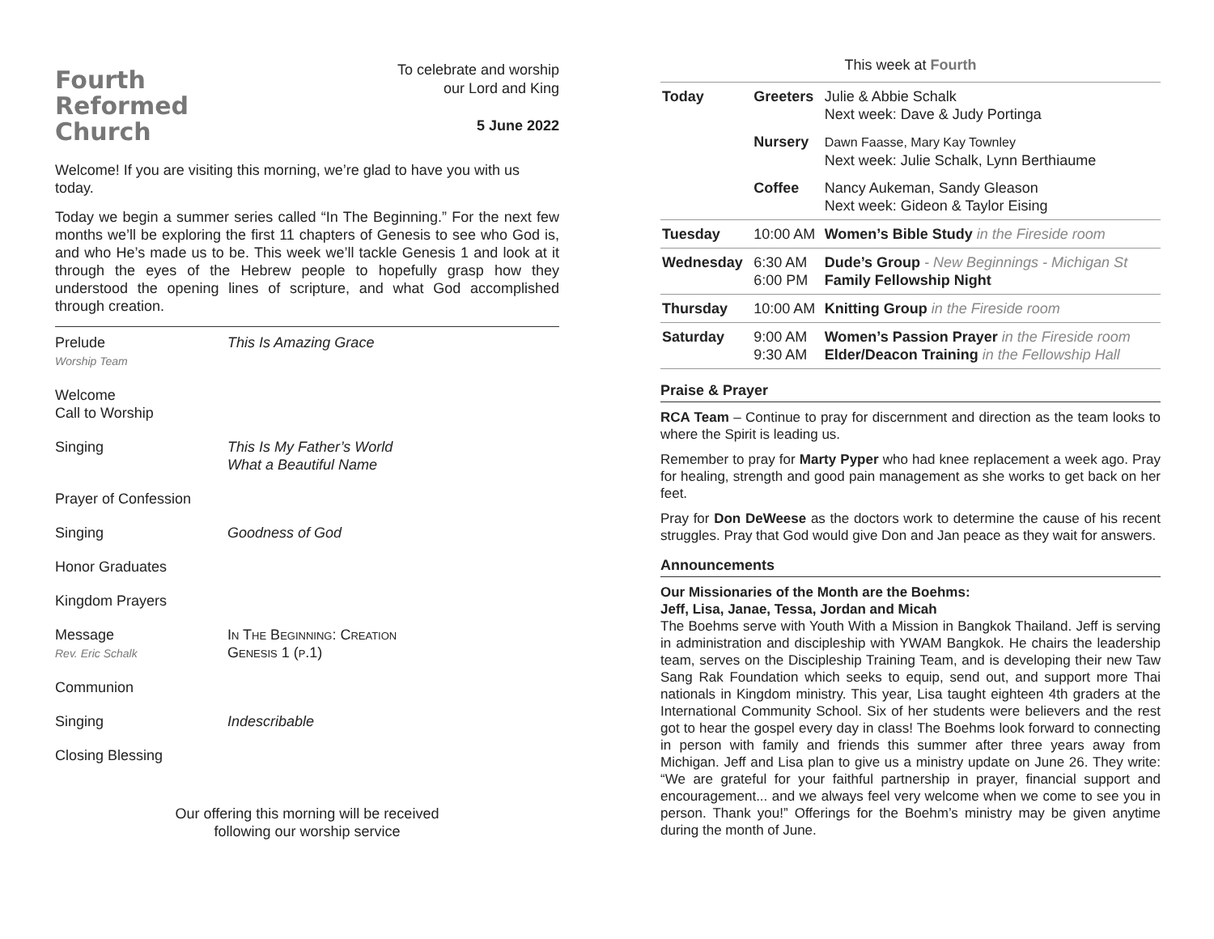Fourth
Reformed
Church
To celebrate and worship
our Lord and King
5 June 2022
Welcome! If you are visiting this morning, we’re glad to have you with us today.
Today we begin a summer series called “In The Beginning.” For the next few months we’ll be exploring the first 11 chapters of Genesis to see who God is, and who He’s made us to be. This week we’ll tackle Genesis 1 and look at it through the eyes of the Hebrew people to hopefully grasp how they understood the opening lines of scripture, and what God accomplished through creation.
Prelude
Worship Team
This Is Amazing Grace
Welcome
Call to Worship
Singing This Is My Father’s World
What a Beautiful Name
Prayer of Confession
Singing Goodness of God
Honor Graduates
Kingdom Prayers
Message
Rev. Eric Schalk
In The Beginning: Creation
Genesis 1 (p.1)
Communion
Singing Indescribable
Closing Blessing
Our offering this morning will be received
following our worship service
This week at Fourth
| Today | Greeters | Julie & Abbie Schalk Next week: Dave & Judy Portinga |
| | Nursery | Dawn Faasse, Mary Kay Townley Next week: Julie Schalk, Lynn Berthiaume |
| | Coffee | Nancy Aukeman, Sandy Gleason Next week: Gideon & Taylor Eising |
| Tuesday | 10:00 AM | Women’s Bible Study in the Fireside room |
| Wednesday | 6:30 AM 6:00 PM | Dude’s Group - New Beginnings - Michigan St Family Fellowship Night |
| Thursday | 10:00 AM | Knitting Group in the Fireside room |
| Saturday | 9:00 AM 9:30 AM | Women’s Passion Prayer in the Fireside room Elder/Deacon Training in the Fellowship Hall |
Praise & Prayer
RCA Team – Continue to pray for discernment and direction as the team looks to where the Spirit is leading us.
Remember to pray for Marty Pyper who had knee replacement a week ago. Pray for healing, strength and good pain management as she works to get back on her feet.
Pray for Don DeWeese as the doctors work to determine the cause of his recent struggles. Pray that God would give Don and Jan peace as they wait for answers.
Announcements
Our Missionaries of the Month are the Boehms:
Jeff, Lisa, Janae, Tessa, Jordan and Micah
The Boehms serve with Youth With a Mission in Bangkok Thailand. Jeff is serving in administration and discipleship with YWAM Bangkok. He chairs the leadership team, serves on the Discipleship Training Team, and is developing their new Taw Sang Rak Foundation which seeks to equip, send out, and support more Thai nationals in Kingdom ministry. This year, Lisa taught eighteen 4th graders at the International Community School. Six of her students were believers and the rest got to hear the gospel every day in class! The Boehms look forward to connecting in person with family and friends this summer after three years away from Michigan. Jeff and Lisa plan to give us a ministry update on June 26. They write: “We are grateful for your faithful partnership in prayer, financial support and encouragement... and we always feel very welcome when we come to see you in person. Thank you!” Offerings for the Boehm’s ministry may be given anytime during the month of June.